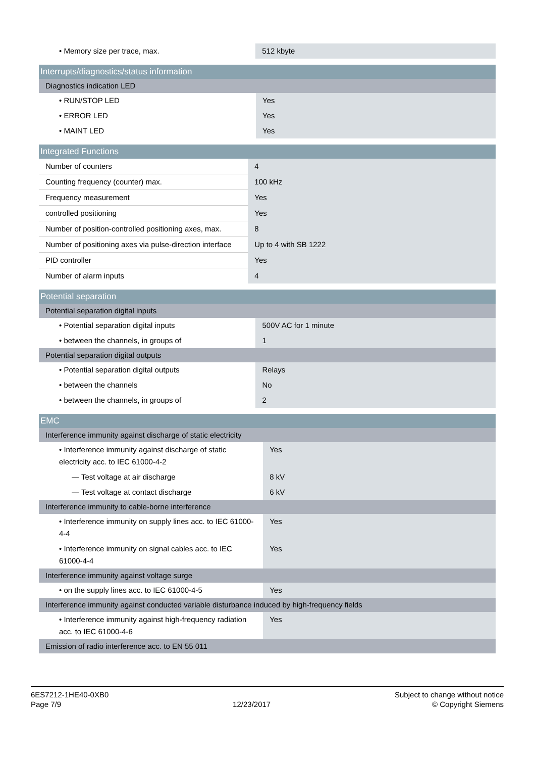| • Memory size per trace, max. | 512 kbyte |
| Interrupts/diagnostics/status information | |
| --- | --- |
| Diagnostics indication LED | |
| • RUN/STOP LED | Yes |
| • ERROR LED | Yes |
| • MAINT LED | Yes |
| Integrated Functions | |
| --- | --- |
| Number of counters | 4 |
| Counting frequency (counter) max. | 100 kHz |
| Frequency measurement | Yes |
| controlled positioning | Yes |
| Number of position-controlled positioning axes, max. | 8 |
| Number of positioning axes via pulse-direction interface | Up to 4 with SB 1222 |
| PID controller | Yes |
| Number of alarm inputs | 4 |
| Potential separation | |
| --- | --- |
| Potential separation digital inputs | |
| • Potential separation digital inputs | 500V AC for 1 minute |
| • between the channels, in groups of | 1 |
| Potential separation digital outputs | |
| • Potential separation digital outputs | Relays |
| • between the channels | No |
| • between the channels, in groups of | 2 |
| EMC | |
| --- | --- |
| Interference immunity against discharge of static electricity | |
| • Interference immunity against discharge of static electricity acc. to IEC 61000-4-2 | Yes |
| — Test voltage at air discharge | 8 kV |
| — Test voltage at contact discharge | 6 kV |
| Interference immunity to cable-borne interference | |
| • Interference immunity on supply lines acc. to IEC 61000-4-4 | Yes |
| • Interference immunity on signal cables acc. to IEC 61000-4-4 | Yes |
| Interference immunity against voltage surge | |
| • on the supply lines acc. to IEC 61000-4-5 | Yes |
| Interference immunity against conducted variable disturbance induced by high-frequency fields | |
| • Interference immunity against high-frequency radiation acc. to IEC 61000-4-6 | Yes |
| Emission of radio interference acc. to EN 55 011 | |
6ES7212-1HE40-0XB0
Page 7/9
12/23/2017
Subject to change without notice
© Copyright Siemens